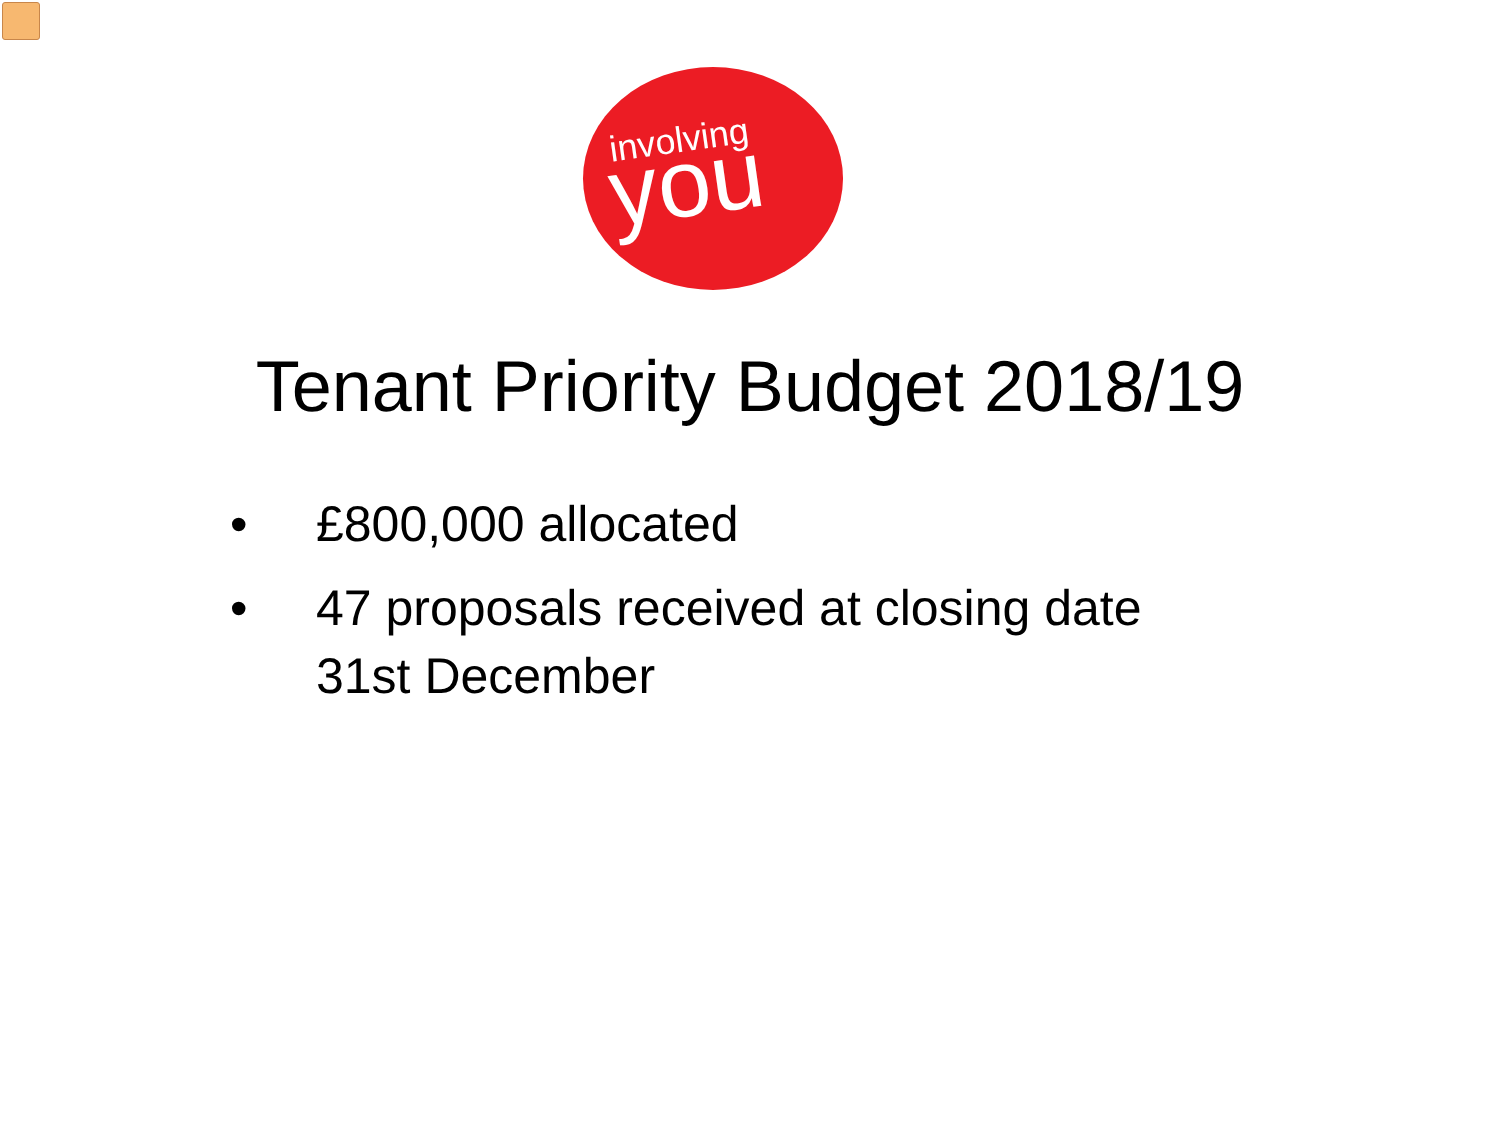involving you
Tenant Priority Budget 2018/19
• £800,000 allocated
• 47 proposals received at closing date 31st December